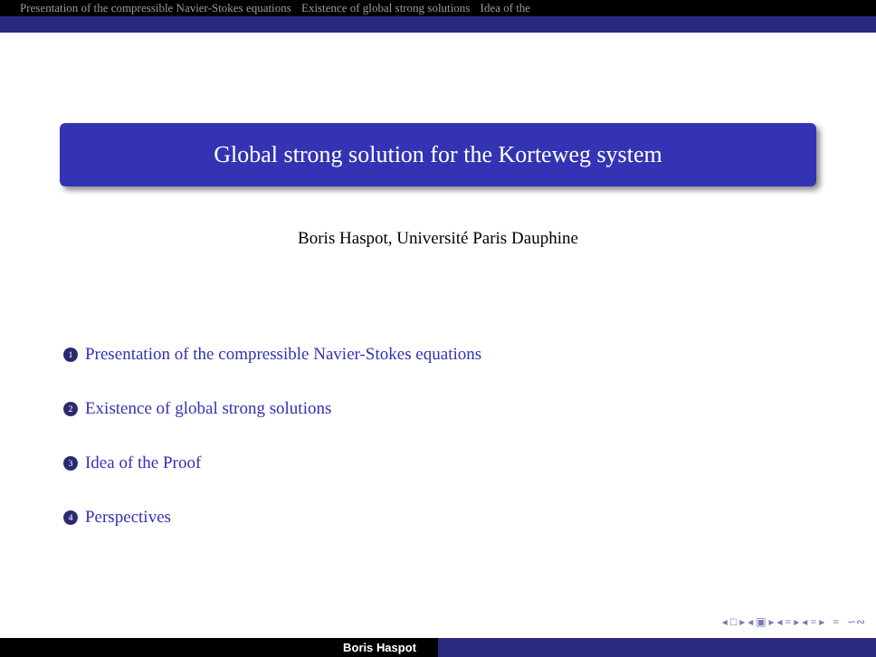Presentation of the compressible Navier-Stokes equations Existence of global strong solutions Idea of the
Global strong solution for the Korteweg system
Boris Haspot, Université Paris Dauphine
1 Presentation of the compressible Navier-Stokes equations
2 Existence of global strong solutions
3 Idea of the Proof
4 Perspectives
◂ □ ▸ ◂ ▣ ▸ ◂ ≡ ▸ ◂ ≡ ▸ ≡ ∽∾
Boris Haspot